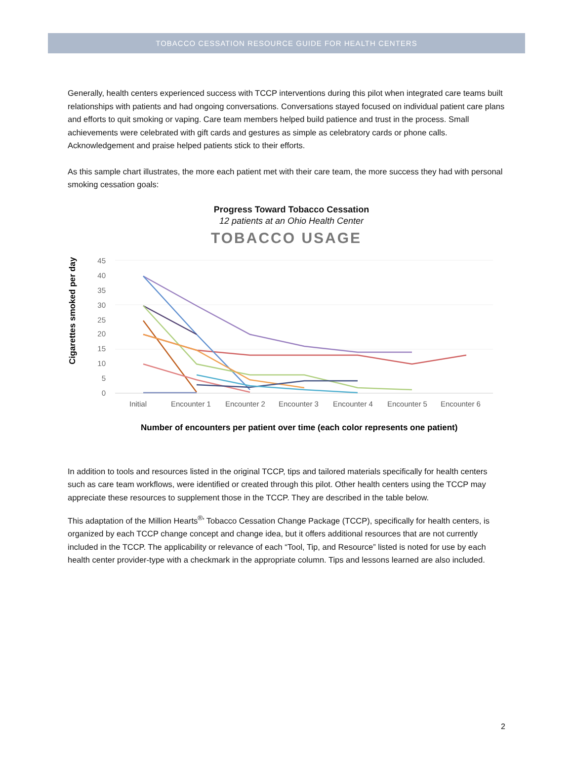TOBACCO CESSATION RESOURCE GUIDE FOR HEALTH CENTERS
Generally, health centers experienced success with TCCP interventions during this pilot when integrated care teams built relationships with patients and had ongoing conversations. Conversations stayed focused on individual patient care plans and efforts to quit smoking or vaping. Care team members helped build patience and trust in the process. Small achievements were celebrated with gift cards and gestures as simple as celebratory cards or phone calls. Acknowledgement and praise helped patients stick to their efforts.
As this sample chart illustrates, the more each patient met with their care team, the more success they had with personal smoking cessation goals:
Progress Toward Tobacco Cessation
12 patients at an Ohio Health Center
TOBACCO USAGE
Cigarettes smoked per day
45
40
35
30
25
20
15
10
5
0
Initial
Encounter 1
Encounter 2
Encounter 3
Encounter 4
Encounter 5
Encounter 6
Number of encounters per patient over time (each color represents one patient)
In addition to tools and resources listed in the original TCCP, tips and tailored materials specifically for health centers such as care team workflows, were identified or created through this pilot. Other health centers using the TCCP may appreciate these resources to supplement those in the TCCP. They are described in the table below.
This adaptation of the Million Hearts<sup>®</sup>’ Tobacco Cessation Change Package (TCCP), specifically for health centers, is organized by each TCCP change concept and change idea, but it offers additional resources that are not currently included in the TCCP. The applicability or relevance of each “Tool, Tip, and Resource” listed is noted for use by each health center provider-type with a checkmark in the appropriate column. Tips and lessons learned are also included.
2